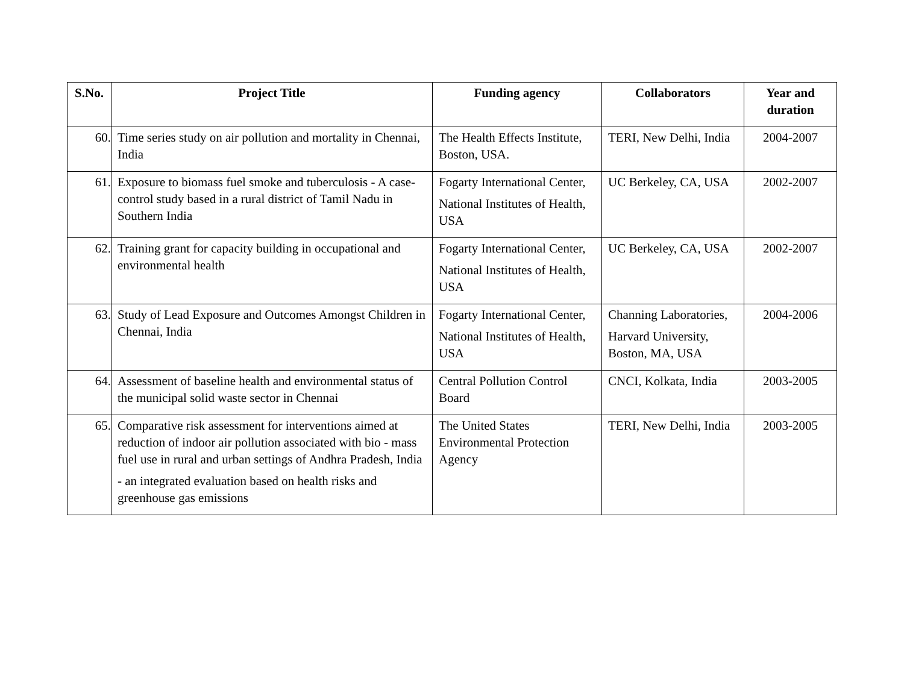| S.No. | Project Title | Funding agency | Collaborators | Year and duration |
| --- | --- | --- | --- | --- |
| 60. | Time series study on air pollution and mortality in Chennai, India | The Health Effects Institute, Boston, USA. | TERI, New Delhi, India | 2004-2007 |
| 61. | Exposure to biomass fuel smoke and tuberculosis - A case-control study based in a rural district of Tamil Nadu in Southern India | Fogarty International Center, National Institutes of Health, USA | UC Berkeley, CA, USA | 2002-2007 |
| 62. | Training grant for capacity building in occupational and environmental health | Fogarty International Center, National Institutes of Health, USA | UC Berkeley, CA, USA | 2002-2007 |
| 63. | Study of Lead Exposure and Outcomes Amongst Children in Chennai, India | Fogarty International Center, National Institutes of Health, USA | Channing Laboratories, Harvard University, Boston, MA, USA | 2004-2006 |
| 64. | Assessment of baseline health and environmental status of the municipal solid waste sector in Chennai | Central Pollution Control Board | CNCI, Kolkata, India | 2003-2005 |
| 65. | Comparative risk assessment for interventions aimed at reduction of indoor air pollution associated with bio - mass fuel use in rural and urban settings of Andhra Pradesh, India - an integrated evaluation based on health risks and greenhouse gas emissions | The United States Environmental Protection Agency | TERI, New Delhi, India | 2003-2005 |